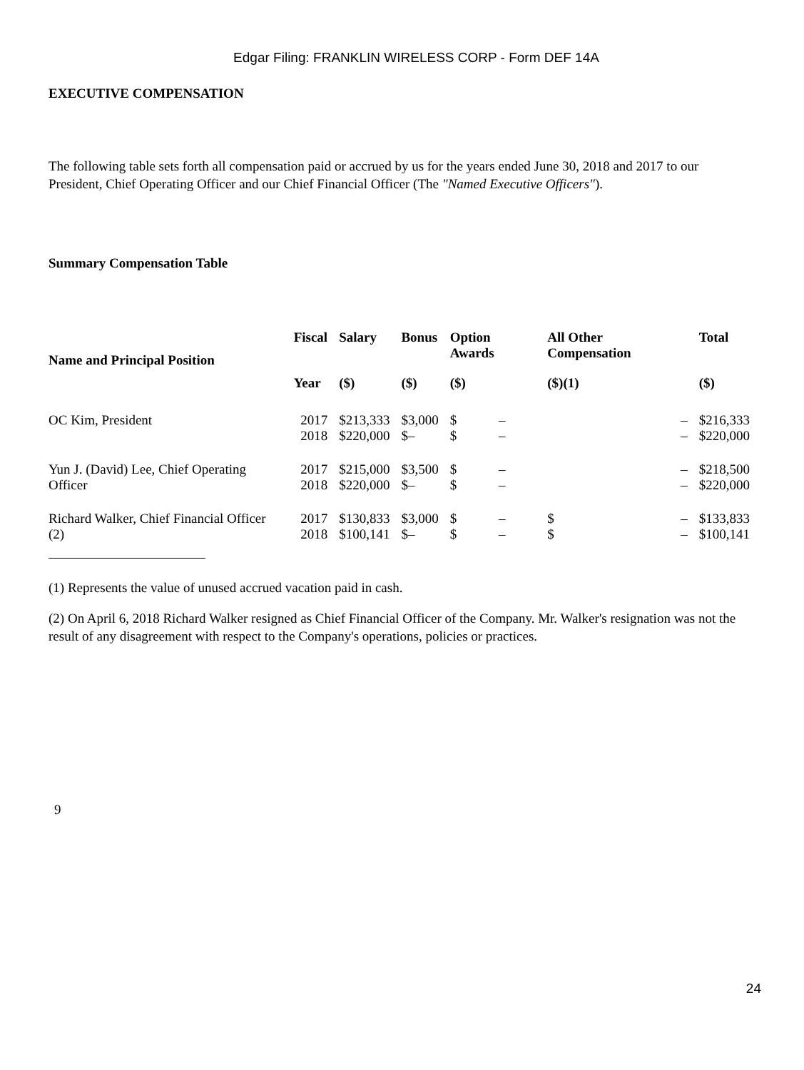Edgar Filing: FRANKLIN WIRELESS CORP - Form DEF 14A
EXECUTIVE COMPENSATION
The following table sets forth all compensation paid or accrued by us for the years ended June 30, 2018 and 2017 to our President, Chief Operating Officer and our Chief Financial Officer (The "Named Executive Officers").
Summary Compensation Table
| Name and Principal Position | Fiscal | Salary | Bonus | Option Awards | | All Other Compensation | | Total |
| --- | --- | --- | --- | --- | --- | --- | --- | --- |
| | Year | ($) | ($) | ($) | | ($)(1) | | ($) |
| OC Kim, President | 2017 2018 | $213,333 $220,000 | $3,000 $– | $ $ | – – | | – – | $216,333 $220,000 |
| Yun J. (David) Lee, Chief Operating Officer | 2017 2018 | $215,000 $220,000 | $3,500 $– | $ $ | – – | | – – | $218,500 $220,000 |
| Richard Walker, Chief Financial Officer (2) | 2017 2018 | $130,833 $100,141 | $3,000 $– | $ $ | – – | $ $ | – – | $133,833 $100,141 |
(1) Represents the value of unused accrued vacation paid in cash.
(2) On April 6, 2018 Richard Walker resigned as Chief Financial Officer of the Company. Mr. Walker's resignation was not the result of any disagreement with respect to the Company's operations, policies or practices.
9
24